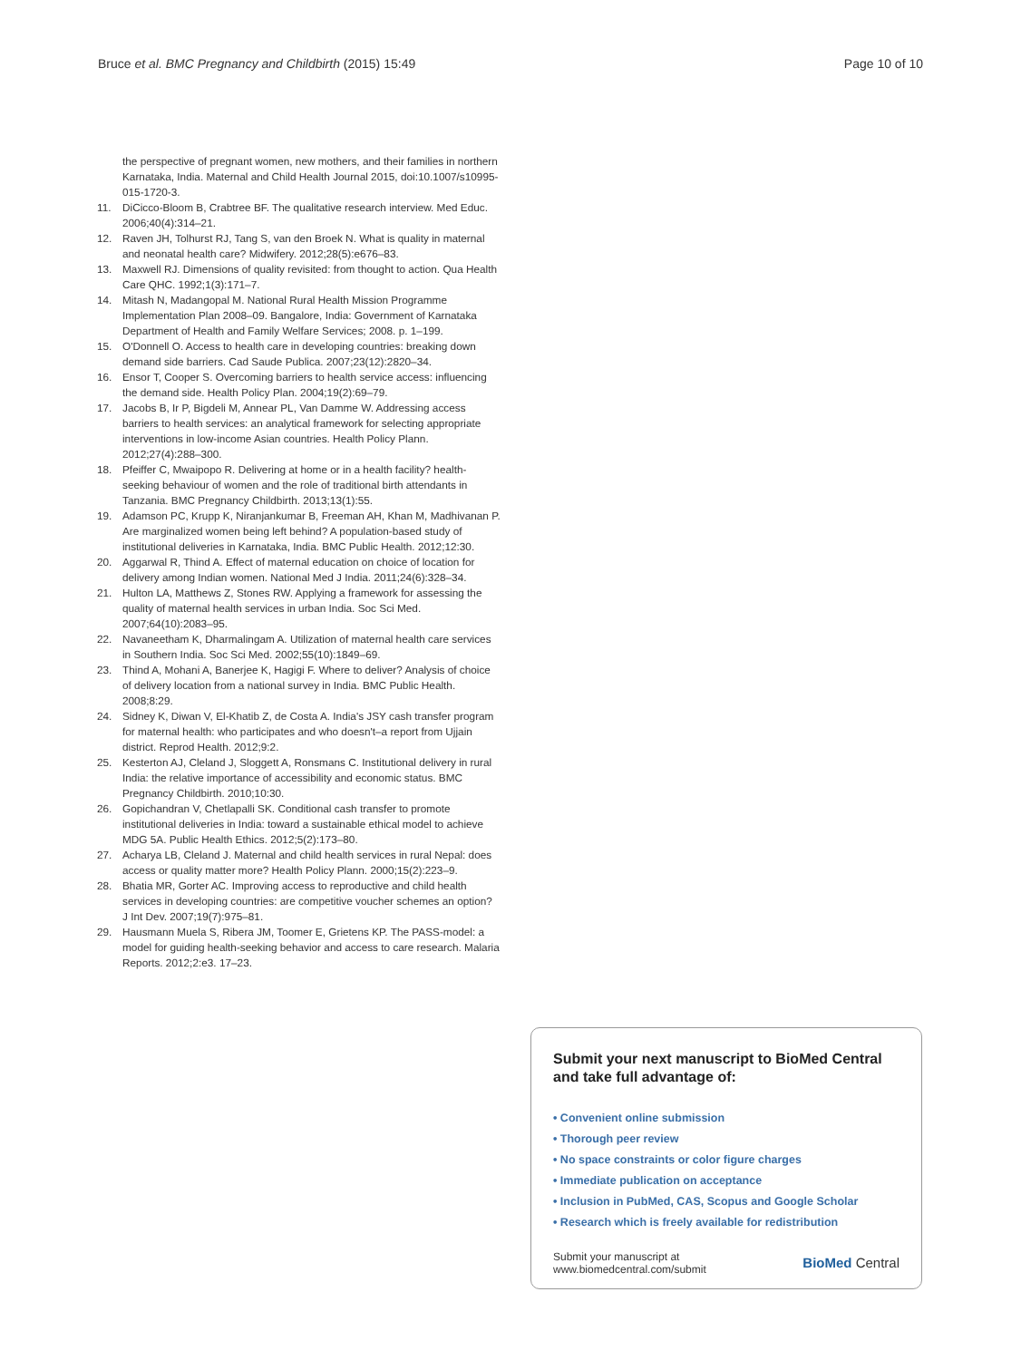Bruce et al. BMC Pregnancy and Childbirth (2015) 15:49
Page 10 of 10
the perspective of pregnant women, new mothers, and their families in northern Karnataka, India. Maternal and Child Health Journal 2015, doi:10.1007/s10995-015-1720-3.
11. DiCicco-Bloom B, Crabtree BF. The qualitative research interview. Med Educ. 2006;40(4):314–21.
12. Raven JH, Tolhurst RJ, Tang S, van den Broek N. What is quality in maternal and neonatal health care? Midwifery. 2012;28(5):e676–83.
13. Maxwell RJ. Dimensions of quality revisited: from thought to action. Qua Health Care QHC. 1992;1(3):171–7.
14. Mitash N, Madangopal M. National Rural Health Mission Programme Implementation Plan 2008–09. Bangalore, India: Government of Karnataka Department of Health and Family Welfare Services; 2008. p. 1–199.
15. O'Donnell O. Access to health care in developing countries: breaking down demand side barriers. Cad Saude Publica. 2007;23(12):2820–34.
16. Ensor T, Cooper S. Overcoming barriers to health service access: influencing the demand side. Health Policy Plan. 2004;19(2):69–79.
17. Jacobs B, Ir P, Bigdeli M, Annear PL, Van Damme W. Addressing access barriers to health services: an analytical framework for selecting appropriate interventions in low-income Asian countries. Health Policy Plann. 2012;27(4):288–300.
18. Pfeiffer C, Mwaipopo R. Delivering at home or in a health facility? health-seeking behaviour of women and the role of traditional birth attendants in Tanzania. BMC Pregnancy Childbirth. 2013;13(1):55.
19. Adamson PC, Krupp K, Niranjankumar B, Freeman AH, Khan M, Madhivanan P. Are marginalized women being left behind? A population-based study of institutional deliveries in Karnataka, India. BMC Public Health. 2012;12:30.
20. Aggarwal R, Thind A. Effect of maternal education on choice of location for delivery among Indian women. National Med J India. 2011;24(6):328–34.
21. Hulton LA, Matthews Z, Stones RW. Applying a framework for assessing the quality of maternal health services in urban India. Soc Sci Med. 2007;64(10):2083–95.
22. Navaneetham K, Dharmalingam A. Utilization of maternal health care services in Southern India. Soc Sci Med. 2002;55(10):1849–69.
23. Thind A, Mohani A, Banerjee K, Hagigi F. Where to deliver? Analysis of choice of delivery location from a national survey in India. BMC Public Health. 2008;8:29.
24. Sidney K, Diwan V, El-Khatib Z, de Costa A. India's JSY cash transfer program for maternal health: who participates and who doesn't–a report from Ujjain district. Reprod Health. 2012;9:2.
25. Kesterton AJ, Cleland J, Sloggett A, Ronsmans C. Institutional delivery in rural India: the relative importance of accessibility and economic status. BMC Pregnancy Childbirth. 2010;10:30.
26. Gopichandran V, Chetlapalli SK. Conditional cash transfer to promote institutional deliveries in India: toward a sustainable ethical model to achieve MDG 5A. Public Health Ethics. 2012;5(2):173–80.
27. Acharya LB, Cleland J. Maternal and child health services in rural Nepal: does access or quality matter more? Health Policy Plann. 2000;15(2):223–9.
28. Bhatia MR, Gorter AC. Improving access to reproductive and child health services in developing countries: are competitive voucher schemes an option? J Int Dev. 2007;19(7):975–81.
29. Hausmann Muela S, Ribera JM, Toomer E, Grietens KP. The PASS-model: a model for guiding health-seeking behavior and access to care research. Malaria Reports. 2012;2:e3. 17–23.
Submit your next manuscript to BioMed Central and take full advantage of:
• Convenient online submission
• Thorough peer review
• No space constraints or color figure charges
• Immediate publication on acceptance
• Inclusion in PubMed, CAS, Scopus and Google Scholar
• Research which is freely available for redistribution
Submit your manuscript at
www.biomedcentral.com/submit
BioMed Central